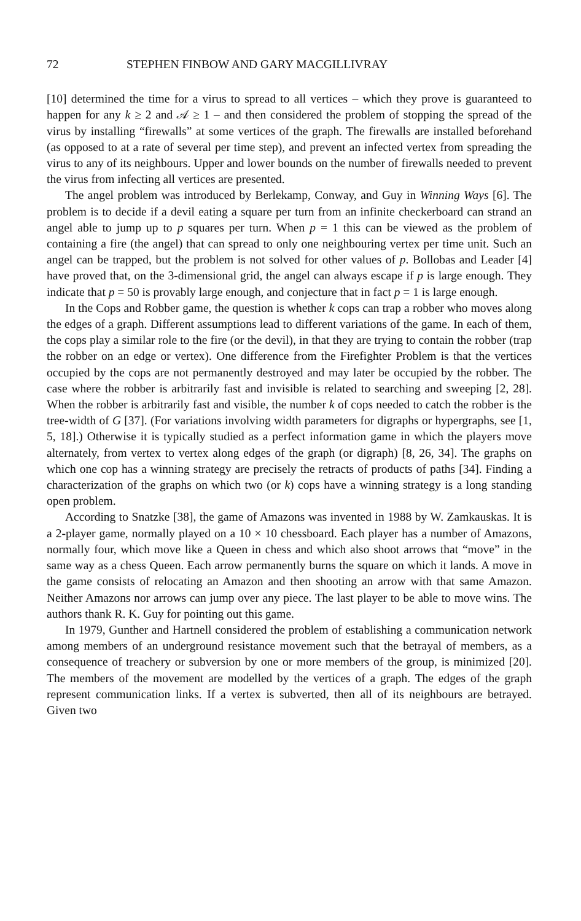72 STEPHEN FINBOW AND GARY MACGILLIVRAY
[10] determined the time for a virus to spread to all vertices – which they prove is guaranteed to happen for any k ≥ 2 and 𝒜 ≥ 1 – and then considered the problem of stopping the spread of the virus by installing “firewalls” at some vertices of the graph. The firewalls are installed beforehand (as opposed to at a rate of several per time step), and prevent an infected vertex from spreading the virus to any of its neighbours. Upper and lower bounds on the number of firewalls needed to prevent the virus from infecting all vertices are presented.
The angel problem was introduced by Berlekamp, Conway, and Guy in Winning Ways [6]. The problem is to decide if a devil eating a square per turn from an infinite checkerboard can strand an angel able to jump up to p squares per turn. When p = 1 this can be viewed as the problem of containing a fire (the angel) that can spread to only one neighbouring vertex per time unit. Such an angel can be trapped, but the problem is not solved for other values of p. Bollobas and Leader [4] have proved that, on the 3-dimensional grid, the angel can always escape if p is large enough. They indicate that p = 50 is provably large enough, and conjecture that in fact p = 1 is large enough.
In the Cops and Robber game, the question is whether k cops can trap a robber who moves along the edges of a graph. Different assumptions lead to different variations of the game. In each of them, the cops play a similar role to the fire (or the devil), in that they are trying to contain the robber (trap the robber on an edge or vertex). One difference from the Firefighter Problem is that the vertices occupied by the cops are not permanently destroyed and may later be occupied by the robber. The case where the robber is arbitrarily fast and invisible is related to searching and sweeping [2, 28]. When the robber is arbitrarily fast and visible, the number k of cops needed to catch the robber is the tree-width of G [37]. (For variations involving width parameters for digraphs or hypergraphs, see [1, 5, 18].) Otherwise it is typically studied as a perfect information game in which the players move alternately, from vertex to vertex along edges of the graph (or digraph) [8, 26, 34]. The graphs on which one cop has a winning strategy are precisely the retracts of products of paths [34]. Finding a characterization of the graphs on which two (or k) cops have a winning strategy is a long standing open problem.
According to Snatzke [38], the game of Amazons was invented in 1988 by W. Zamkauskas. It is a 2-player game, normally played on a 10 × 10 chessboard. Each player has a number of Amazons, normally four, which move like a Queen in chess and which also shoot arrows that “move” in the same way as a chess Queen. Each arrow permanently burns the square on which it lands. A move in the game consists of relocating an Amazon and then shooting an arrow with that same Amazon. Neither Amazons nor arrows can jump over any piece. The last player to be able to move wins. The authors thank R. K. Guy for pointing out this game.
In 1979, Gunther and Hartnell considered the problem of establishing a communication network among members of an underground resistance movement such that the betrayal of members, as a consequence of treachery or subversion by one or more members of the group, is minimized [20]. The members of the movement are modelled by the vertices of a graph. The edges of the graph represent communication links. If a vertex is subverted, then all of its neighbours are betrayed. Given two